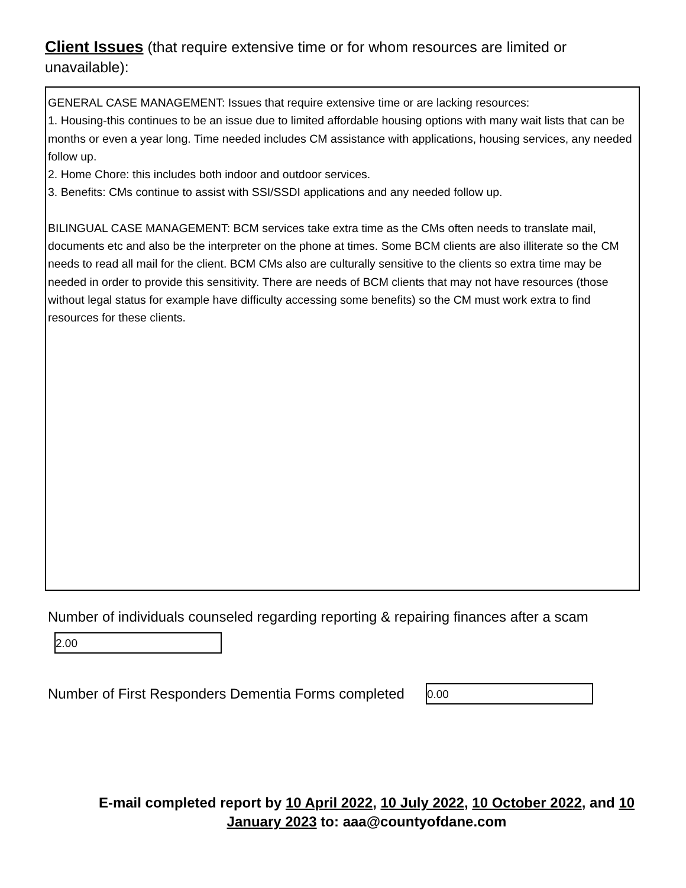Client Issues (that require extensive time or for whom resources are limited or unavailable):
GENERAL CASE MANAGEMENT: Issues that require extensive time or are lacking resources:
1. Housing-this continues to be an issue due to limited affordable housing options with many wait lists that can be months or even a year long. Time needed includes CM assistance with applications, housing services, any needed follow up.
2. Home Chore: this includes both indoor and outdoor services.
3. Benefits: CMs continue to assist with SSI/SSDI applications and any needed follow up.
BILINGUAL CASE MANAGEMENT: BCM services take extra time as the CMs often needs to translate mail, documents etc and also be the interpreter on the phone at times. Some BCM clients are also illiterate so the CM needs to read all mail for the client. BCM CMs also are culturally sensitive to the clients so extra time may be needed in order to provide this sensitivity. There are needs of BCM clients that may not have resources (those without legal status for example have difficulty accessing some benefits) so the CM must work extra to find resources for these clients.
Number of individuals counseled regarding reporting & repairing finances after a scam
2.00
Number of First Responders Dementia Forms completed
0.00
E-mail completed report by 10 April 2022, 10 July 2022, 10 October 2022, and 10 January 2023 to: aaa@countyofdane.com